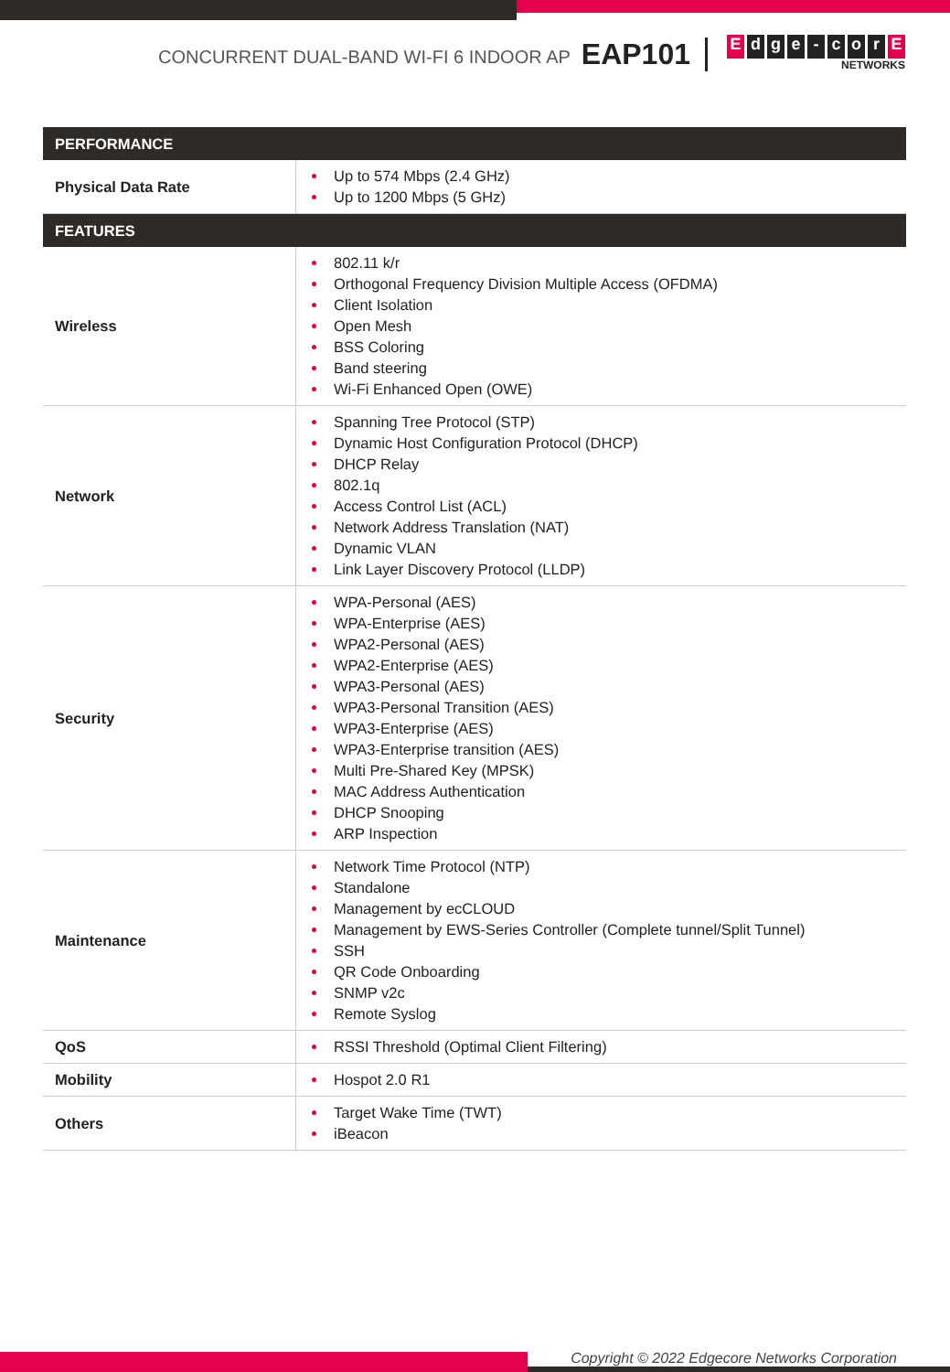CONCURRENT DUAL-BAND WI-FI 6 INDOOR AP EAP101
Edge - cor E
NETWORKS
| PERFORMANCE | |
| --- | --- |
| Physical Data Rate | Up to 574 Mbps (2.4 GHz) Up to 1200 Mbps (5 GHz) |
| FEATURES | |
| Wireless | 802.11 k/r Orthogonal Frequency Division Multiple Access (OFDMA) Client Isolation Open Mesh BSS Coloring Band steering Wi-Fi Enhanced Open (OWE) |
| Network | Spanning Tree Protocol (STP) Dynamic Host Configuration Protocol (DHCP) DHCP Relay 802.1q Access Control List (ACL) Network Address Translation (NAT) Dynamic VLAN Link Layer Discovery Protocol (LLDP) |
| Security | WPA-Personal (AES) WPA-Enterprise (AES) WPA2-Personal (AES) WPA2-Enterprise (AES) WPA3-Personal (AES) WPA3-Personal Transition (AES) WPA3-Enterprise (AES) WPA3-Enterprise transition (AES) Multi Pre-Shared Key (MPSK) MAC Address Authentication DHCP Snooping ARP Inspection |
| Maintenance | Network Time Protocol (NTP) Standalone Management by ecCLOUD Management by EWS-Series Controller (Complete tunnel/Split Tunnel) SSH QR Code Onboarding SNMP v2c Remote Syslog |
| QoS | RSSI Threshold (Optimal Client Filtering) |
| Mobility | Hospot 2.0 R1 |
| Others | Target Wake Time (TWT) iBeacon |
Copyright © 2022 Edgecore Networks Corporation